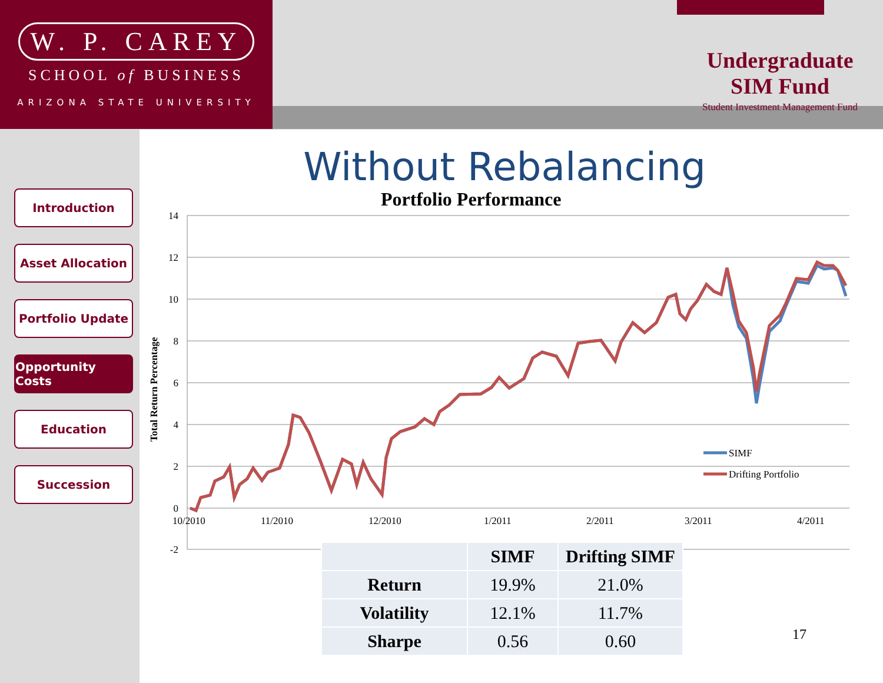W. P. CAREY
SCHOOL of BUSINESS
ARIZONA STATE UNIVERSITY
Undergraduate
SIM Fund
Student Investment Management Fund
Introduction
Asset Allocation
Portfolio Update
Opportunity Costs
Education
Succession
Without Rebalancing
Portfolio Performance
14
12
10
8
6
4
2
0
-2
10/2010
11/2010
12/2010
1/2011
2/2011
3/2011
4/2011
Total Return Percentage
SIMF
Drifting Portfolio
| | SIMF | Drifting SIMF |
| --- | --- | --- |
| Return | 19.9% | 21.0% |
| Volatility | 12.1% | 11.7% |
| Sharpe | 0.56 | 0.60 |
17